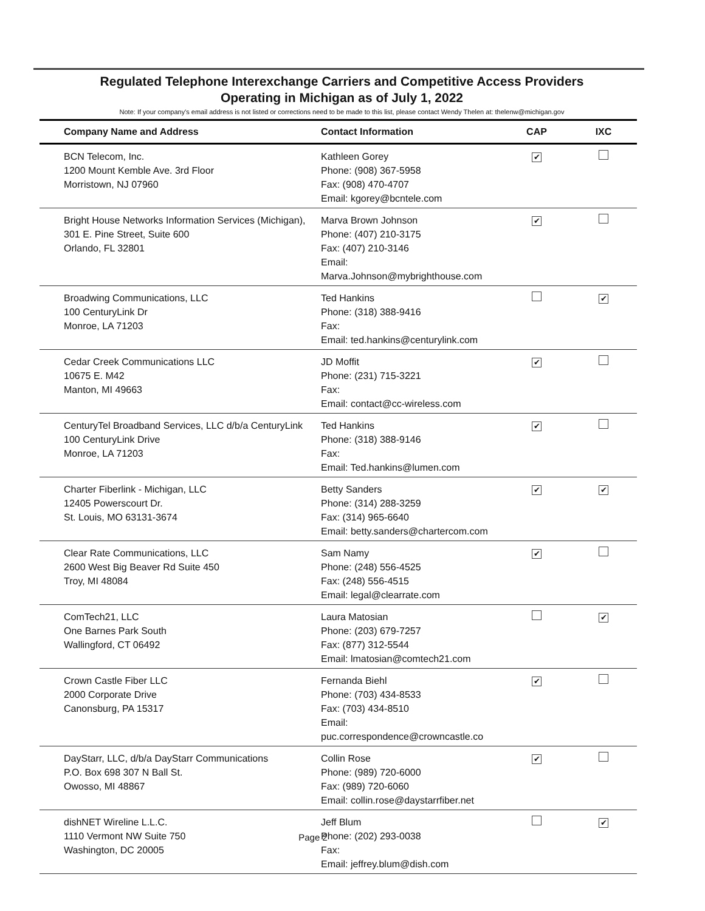Regulated Telephone Interexchange Carriers and Competitive Access Providers
Operating in Michigan as of July 1, 2022
Note: If your company's email address is not listed or corrections need to be made to this list, please contact Wendy Thelen at: thelenw@michigan.gov
| Company Name and Address | Contact Information | CAP | IXC |
| --- | --- | --- | --- |
| BCN Telecom, Inc. 1200 Mount Kemble Ave. 3rd Floor Morristown, NJ 07960 | Kathleen Gorey Phone: (908) 367-5958 Fax: (908) 470-4707 Email: kgorey@bcntele.com | ✔ | |
| Bright House Networks Information Services (Michigan), 301 E. Pine Street, Suite 600 Orlando, FL 32801 | Marva Brown Johnson Phone: (407) 210-3175 Fax: (407) 210-3146 Email: Marva.Johnson@mybrighthouse.com | ✔ | |
| Broadwing Communications, LLC 100 CenturyLink Dr Monroe, LA 71203 | Ted Hankins Phone: (318) 388-9416 Fax: Email: ted.hankins@centurylink.com | | ✔ |
| Cedar Creek Communications LLC 10675 E. M42 Manton, MI 49663 | JD Moffit Phone: (231) 715-3221 Fax: Email: contact@cc-wireless.com | ✔ | |
| CenturyTel Broadband Services, LLC d/b/a CenturyLink 100 CenturyLink Drive Monroe, LA 71203 | Ted Hankins Phone: (318) 388-9146 Fax: Email: Ted.hankins@lumen.com | ✔ | |
| Charter Fiberlink - Michigan, LLC 12405 Powerscourt Dr. St. Louis, MO 63131-3674 | Betty Sanders Phone: (314) 288-3259 Fax: (314) 965-6640 Email: betty.sanders@chartercom.com | ✔ | ✔ |
| Clear Rate Communications, LLC 2600 West Big Beaver Rd Suite 450 Troy, MI 48084 | Sam Namy Phone: (248) 556-4525 Fax: (248) 556-4515 Email: legal@clearrate.com | ✔ | |
| ComTech21, LLC One Barnes Park South Wallingford, CT 06492 | Laura Matosian Phone: (203) 679-7257 Fax: (877) 312-5544 Email: lmatosian@comtech21.com | | ✔ |
| Crown Castle Fiber LLC 2000 Corporate Drive Canonsburg, PA 15317 | Fernanda Biehl Phone: (703) 434-8533 Fax: (703) 434-8510 Email: puc.correspondence@crowncastle.co | ✔ | |
| DayStarr, LLC, d/b/a DayStarr Communications P.O. Box 698 307 N Ball St. Owosso, MI 48867 | Collin Rose Phone: (989) 720-6000 Fax: (989) 720-6060 Email: collin.rose@daystarrfiber.net | ✔ | |
| dishNET Wireline L.L.C. 1110 Vermont NW Suite 750 Washington, DC 20005 | Jeff Blum Phone: (202) 293-0038 Fax: Email: jeffrey.blum@dish.com | | ✔ |
Page 2